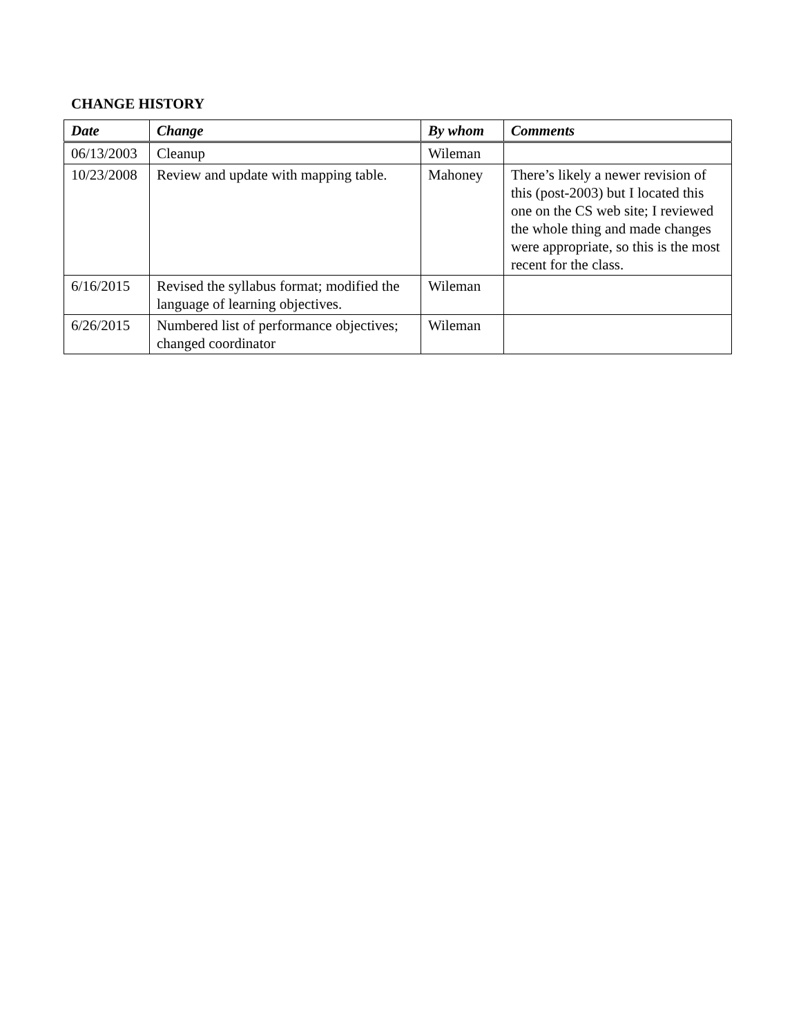CHANGE HISTORY
| Date | Change | By whom | Comments |
| --- | --- | --- | --- |
| 06/13/2003 | Cleanup | Wileman | |
| 10/23/2008 | Review and update with mapping table. | Mahoney | There’s likely a newer revision of this (post-2003) but I located this one on the CS web site; I reviewed the whole thing and made changes were appropriate, so this is the most recent for the class. |
| 6/16/2015 | Revised the syllabus format; modified the language of learning objectives. | Wileman | |
| 6/26/2015 | Numbered list of performance objectives; changed coordinator | Wileman | |